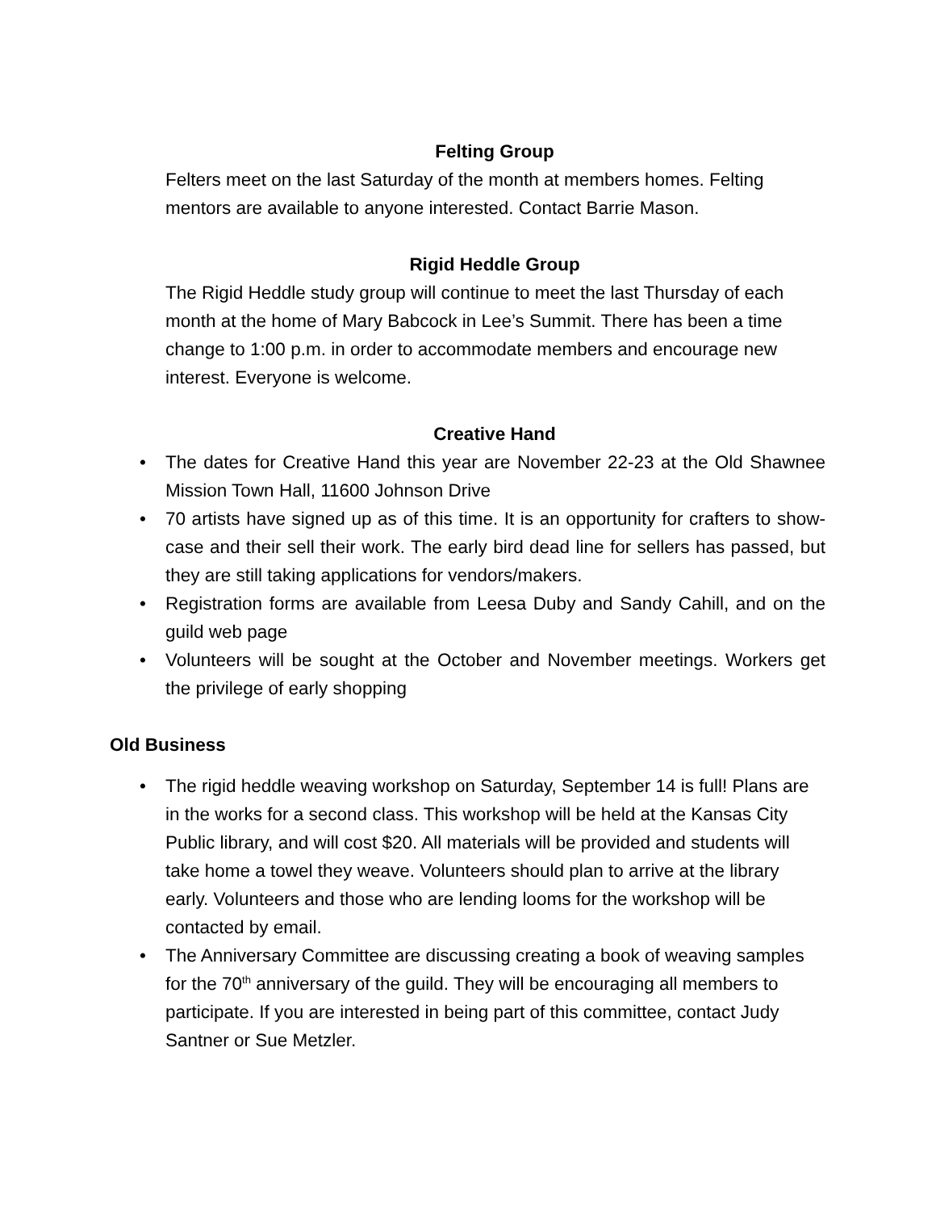Felting Group
Felters meet on the last Saturday of the month at members homes. Felting mentors are available to anyone interested. Contact Barrie Mason.
Rigid Heddle Group
The Rigid Heddle study group will continue to meet the last Thursday of each month at the home of Mary Babcock in Lee’s Summit. There has been a time change to 1:00 p.m. in order to accommodate members and encourage new interest. Everyone is welcome.
Creative Hand
• The dates for Creative Hand this year are November 22-23 at the Old Shawnee Mission Town Hall, 11600 Johnson Drive
• 70 artists have signed up as of this time. It is an opportunity for crafters to show-case and their sell their work. The early bird dead line for sellers has passed, but they are still taking applications for vendors/makers.
• Registration forms are available from Leesa Duby and Sandy Cahill, and on the guild web page
• Volunteers will be sought at the October and November meetings. Workers get the privilege of early shopping
Old Business
• The rigid heddle weaving workshop on Saturday, September 14 is full! Plans are in the works for a second class. This workshop will be held at the Kansas City Public library, and will cost $20. All materials will be provided and students will take home a towel they weave. Volunteers should plan to arrive at the library early. Volunteers and those who are lending looms for the workshop will be contacted by email.
• The Anniversary Committee are discussing creating a book of weaving samples for the 70<sup>th</sup> anniversary of the guild. They will be encouraging all members to participate. If you are interested in being part of this committee, contact Judy Santner or Sue Metzler.